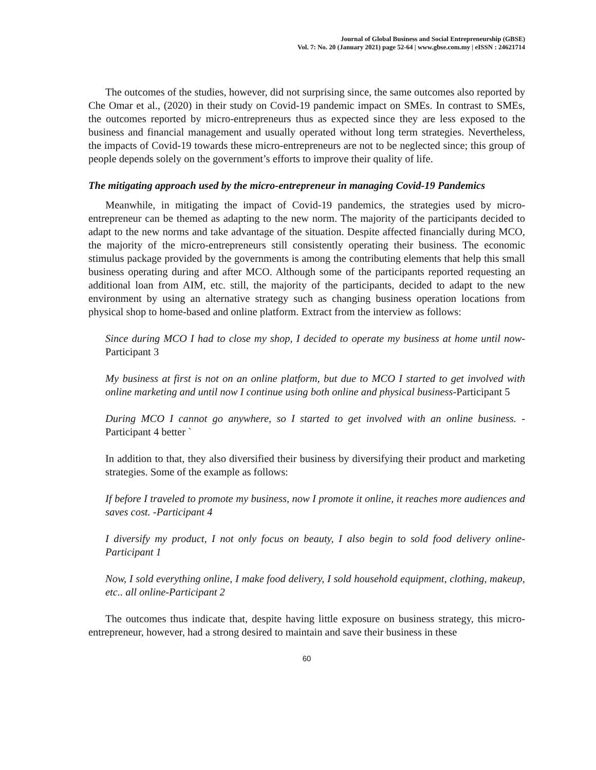Journal of Global Business and Social Entrepreneurship (GBSE)
Vol. 7: No. 20 (January 2021) page 52-64 | www.gbse.com.my | eISSN : 24621714
The outcomes of the studies, however, did not surprising since, the same outcomes also reported by Che Omar et al., (2020) in their study on Covid-19 pandemic impact on SMEs. In contrast to SMEs, the outcomes reported by micro-entrepreneurs thus as expected since they are less exposed to the business and financial management and usually operated without long term strategies. Nevertheless, the impacts of Covid-19 towards these micro-entrepreneurs are not to be neglected since; this group of people depends solely on the government’s efforts to improve their quality of life.
The mitigating approach used by the micro-entrepreneur in managing Covid-19 Pandemics
Meanwhile, in mitigating the impact of Covid-19 pandemics, the strategies used by micro-entrepreneur can be themed as adapting to the new norm. The majority of the participants decided to adapt to the new norms and take advantage of the situation. Despite affected financially during MCO, the majority of the micro-entrepreneurs still consistently operating their business. The economic stimulus package provided by the governments is among the contributing elements that help this small business operating during and after MCO. Although some of the participants reported requesting an additional loan from AIM, etc. still, the majority of the participants, decided to adapt to the new environment by using an alternative strategy such as changing business operation locations from physical shop to home-based and online platform. Extract from the interview as follows:
Since during MCO I had to close my shop, I decided to operate my business at home until now-Participant 3
My business at first is not on an online platform, but due to MCO I started to get involved with online marketing and until now I continue using both online and physical business-Participant 5
During MCO I cannot go anywhere, so I started to get involved with an online business. - Participant 4 better `
In addition to that, they also diversified their business by diversifying their product and marketing strategies. Some of the example as follows:
If before I traveled to promote my business, now I promote it online, it reaches more audiences and saves cost. -Participant 4
I diversify my product, I not only focus on beauty, I also begin to sold food delivery online-Participant 1
Now, I sold everything online, I make food delivery, I sold household equipment, clothing, makeup, etc.. all online-Participant 2
The outcomes thus indicate that, despite having little exposure on business strategy, this micro-entrepreneur, however, had a strong desired to maintain and save their business in these
60